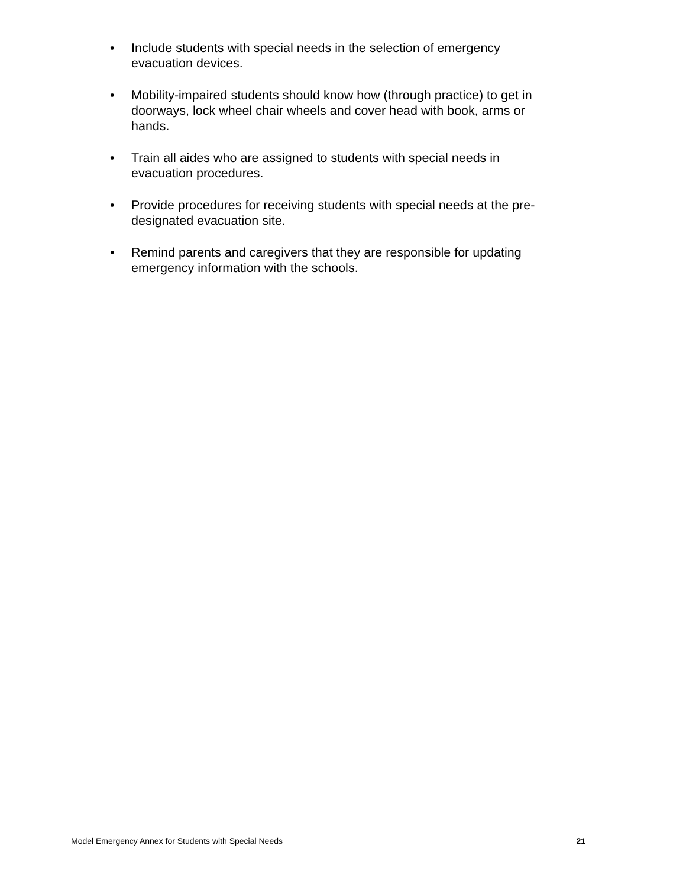• Include students with special needs in the selection of emergency evacuation devices.
• Mobility-impaired students should know how (through practice) to get in doorways, lock wheel chair wheels and cover head with book, arms or hands.
• Train all aides who are assigned to students with special needs in evacuation procedures.
• Provide procedures for receiving students with special needs at the pre-designated evacuation site.
• Remind parents and caregivers that they are responsible for updating emergency information with the schools.
Model Emergency Annex for Students with Special Needs 21